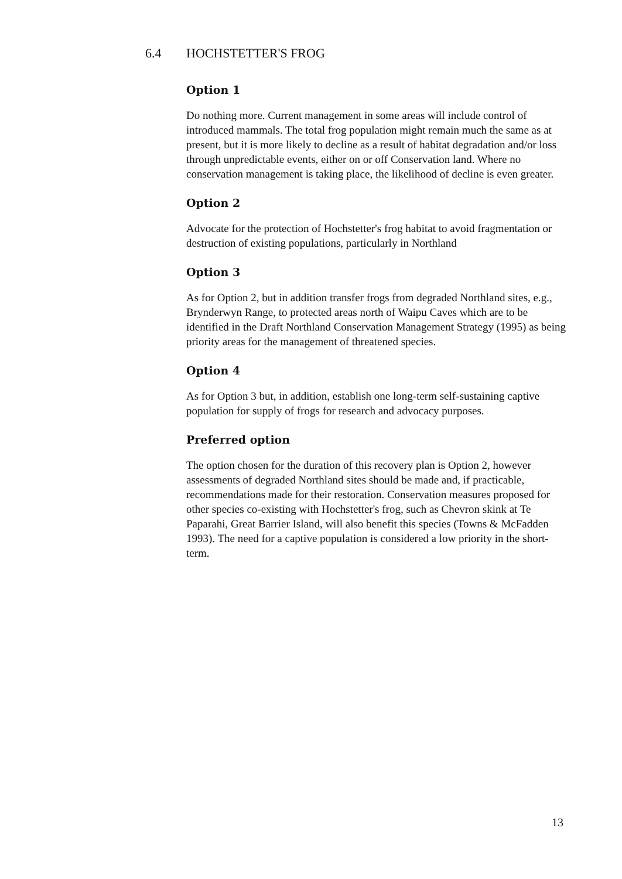6.4 HOCHSTETTER'S FROG
Option 1
Do nothing more. Current management in some areas will include control of introduced mammals. The total frog population might remain much the same as at present, but it is more likely to decline as a result of habitat degradation and/or loss through unpredictable events, either on or off Conservation land. Where no conservation management is taking place, the likelihood of decline is even greater.
Option 2
Advocate for the protection of Hochstetter's frog habitat to avoid fragmentation or destruction of existing populations, particularly in Northland
Option 3
As for Option 2, but in addition transfer frogs from degraded Northland sites, e.g., Brynderwyn Range, to protected areas north of Waipu Caves which are to be identified in the Draft Northland Conservation Management Strategy (1995) as being priority areas for the management of threatened species.
Option 4
As for Option 3 but, in addition, establish one long-term self-sustaining captive population for supply of frogs for research and advocacy purposes.
Preferred option
The option chosen for the duration of this recovery plan is Option 2, however assessments of degraded Northland sites should be made and, if practicable, recommendations made for their restoration. Conservation measures proposed for other species co-existing with Hochstetter's frog, such as Chevron skink at Te Paparahi, Great Barrier Island, will also benefit this species (Towns & McFadden 1993). The need for a captive population is considered a low priority in the short-term.
13